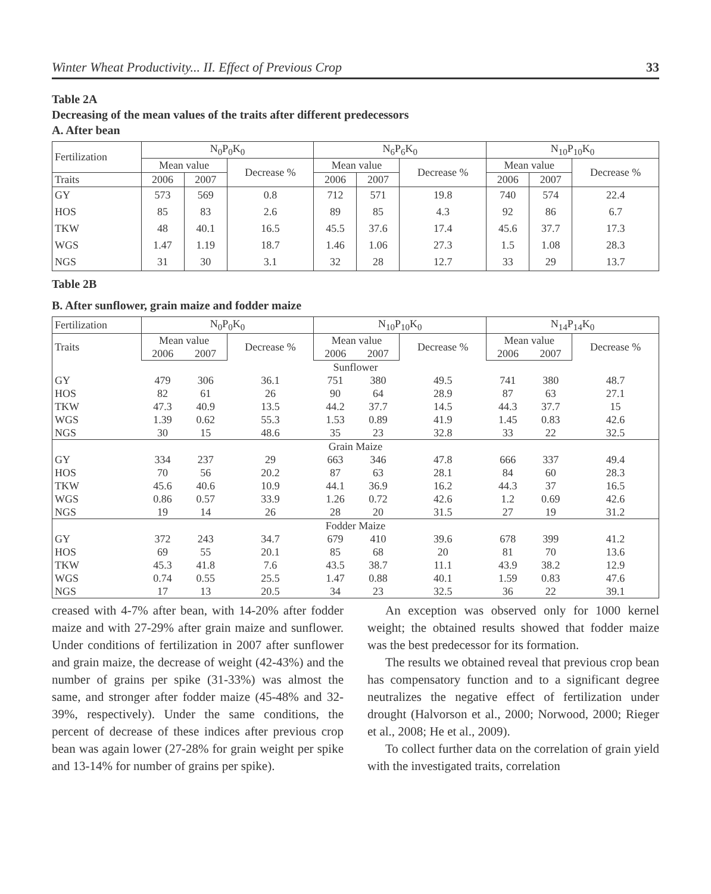Winter Wheat Productivity... II. Effect of Previous Crop 33
Table 2A
Decreasing of the mean values of the traits after different predecessors
A. After bean
| Fertilization | N<sub>0</sub>P<sub>0</sub>K<sub>0</sub> | | | N<sub>6</sub>P<sub>6</sub>K<sub>0</sub> | | | N<sub>10</sub>P<sub>10</sub>K<sub>0</sub> | | |
| --- | --- | --- | --- | --- | --- | --- | --- | --- | --- |
| | Mean value | | Decrease % | Mean value | | Decrease % | Mean value | | Decrease % |
| Traits | 2006 | 2007 | | 2006 | 2007 | | 2006 | 2007 | |
| GY | 573 | 569 | 0.8 | 712 | 571 | 19.8 | 740 | 574 | 22.4 |
| HOS | 85 | 83 | 2.6 | 89 | 85 | 4.3 | 92 | 86 | 6.7 |
| TKW | 48 | 40.1 | 16.5 | 45.5 | 37.6 | 17.4 | 45.6 | 37.7 | 17.3 |
| WGS | 1.47 | 1.19 | 18.7 | 1.46 | 1.06 | 27.3 | 1.5 | 1.08 | 28.3 |
| NGS | 31 | 30 | 3.1 | 32 | 28 | 12.7 | 33 | 29 | 13.7 |
Table 2B
B. After sunflower, grain maize and fodder maize
| Fertilization | N<sub>0</sub>P<sub>0</sub>K<sub>0</sub> | | | N<sub>10</sub>P<sub>10</sub>K<sub>0</sub> | | | N<sub>14</sub>P<sub>14</sub>K<sub>0</sub> | | |
| --- | --- | --- | --- | --- | --- | --- | --- | --- | --- |
| Traits | Mean value | | Decrease % | Mean value | | Decrease % | Mean value | | Decrease % |
| | 2006 | 2007 | | 2006 | 2007 | | 2006 | 2007 | |
| Sunflower | | | | | | | | | |
| GY | 479 | 306 | 36.1 | 751 | 380 | 49.5 | 741 | 380 | 48.7 |
| HOS | 82 | 61 | 26 | 90 | 64 | 28.9 | 87 | 63 | 27.1 |
| TKW | 47.3 | 40.9 | 13.5 | 44.2 | 37.7 | 14.5 | 44.3 | 37.7 | 15 |
| WGS | 1.39 | 0.62 | 55.3 | 1.53 | 0.89 | 41.9 | 1.45 | 0.83 | 42.6 |
| NGS | 30 | 15 | 48.6 | 35 | 23 | 32.8 | 33 | 22 | 32.5 |
| Grain Maize | | | | | | | | | |
| GY | 334 | 237 | 29 | 663 | 346 | 47.8 | 666 | 337 | 49.4 |
| HOS | 70 | 56 | 20.2 | 87 | 63 | 28.1 | 84 | 60 | 28.3 |
| TKW | 45.6 | 40.6 | 10.9 | 44.1 | 36.9 | 16.2 | 44.3 | 37 | 16.5 |
| WGS | 0.86 | 0.57 | 33.9 | 1.26 | 0.72 | 42.6 | 1.2 | 0.69 | 42.6 |
| NGS | 19 | 14 | 26 | 28 | 20 | 31.5 | 27 | 19 | 31.2 |
| Fodder Maize | | | | | | | | | |
| GY | 372 | 243 | 34.7 | 679 | 410 | 39.6 | 678 | 399 | 41.2 |
| HOS | 69 | 55 | 20.1 | 85 | 68 | 20 | 81 | 70 | 13.6 |
| TKW | 45.3 | 41.8 | 7.6 | 43.5 | 38.7 | 11.1 | 43.9 | 38.2 | 12.9 |
| WGS | 0.74 | 0.55 | 25.5 | 1.47 | 0.88 | 40.1 | 1.59 | 0.83 | 47.6 |
| NGS | 17 | 13 | 20.5 | 34 | 23 | 32.5 | 36 | 22 | 39.1 |
creased with 4-7% after bean, with 14-20% after fodder maize and with 27-29% after grain maize and sunflower. Under conditions of fertilization in 2007 after sunflower and grain maize, the decrease of weight (42-43%) and the number of grains per spike (31-33%) was almost the same, and stronger after fodder maize (45-48% and 32-39%, respectively). Under the same conditions, the percent of decrease of these indices after previous crop bean was again lower (27-28% for grain weight per spike and 13-14% for number of grains per spike).
An exception was observed only for 1000 kernel weight; the obtained results showed that fodder maize was the best predecessor for its formation.
The results we obtained reveal that previous crop bean has compensatory function and to a significant degree neutralizes the negative effect of fertilization under drought (Halvorson et al., 2000; Norwood, 2000; Rieger et al., 2008; He et al., 2009).
To collect further data on the correlation of grain yield with the investigated traits, correlation